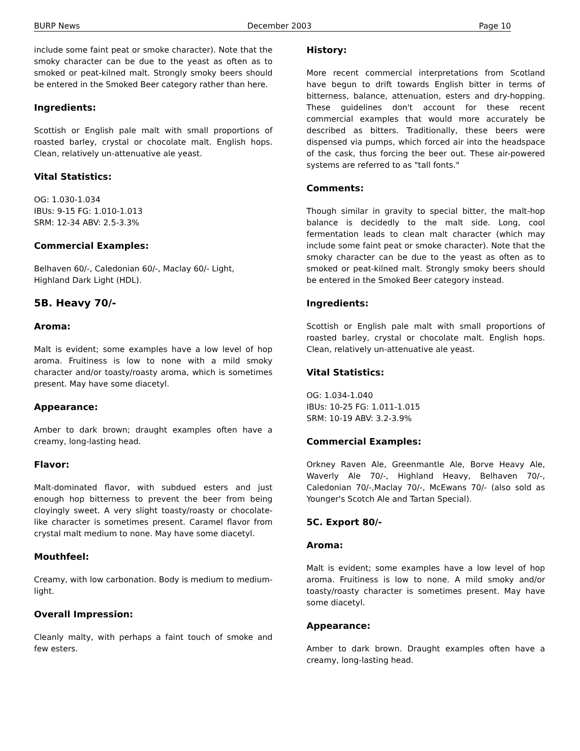BURP News December 2003 Page 10
include some faint peat or smoke character). Note that the smoky character can be due to the yeast as often as to smoked or peat-kilned malt. Strongly smoky beers should be entered in the Smoked Beer category rather than here.
Ingredients:
Scottish or English pale malt with small proportions of roasted barley, crystal or chocolate malt. English hops. Clean, relatively un-attenuative ale yeast.
Vital Statistics:
OG: 1.030-1.034
IBUs: 9-15 FG: 1.010-1.013
SRM: 12-34 ABV: 2.5-3.3%
Commercial Examples:
Belhaven 60/-, Caledonian 60/-, Maclay 60/- Light, Highland Dark Light (HDL).
5B. Heavy 70/-
Aroma:
Malt is evident; some examples have a low level of hop aroma. Fruitiness is low to none with a mild smoky character and/or toasty/roasty aroma, which is sometimes present. May have some diacetyl.
Appearance:
Amber to dark brown; draught examples often have a creamy, long-lasting head.
Flavor:
Malt-dominated flavor, with subdued esters and just enough hop bitterness to prevent the beer from being cloyingly sweet. A very slight toasty/roasty or chocolate-like character is sometimes present. Caramel flavor from crystal malt medium to none. May have some diacetyl.
Mouthfeel:
Creamy, with low carbonation. Body is medium to medium-light.
Overall Impression:
Cleanly malty, with perhaps a faint touch of smoke and few esters.
History:
More recent commercial interpretations from Scotland have begun to drift towards English bitter in terms of bitterness, balance, attenuation, esters and dry-hopping. These guidelines don't account for these recent commercial examples that would more accurately be described as bitters. Traditionally, these beers were dispensed via pumps, which forced air into the headspace of the cask, thus forcing the beer out. These air-powered systems are referred to as "tall fonts."
Comments:
Though similar in gravity to special bitter, the malt-hop balance is decidedly to the malt side. Long, cool fermentation leads to clean malt character (which may include some faint peat or smoke character). Note that the smoky character can be due to the yeast as often as to smoked or peat-kilned malt. Strongly smoky beers should be entered in the Smoked Beer category instead.
Ingredients:
Scottish or English pale malt with small proportions of roasted barley, crystal or chocolate malt. English hops. Clean, relatively un-attenuative ale yeast.
Vital Statistics:
OG: 1.034-1.040
IBUs: 10-25 FG: 1.011-1.015
SRM: 10-19 ABV: 3.2-3.9%
Commercial Examples:
Orkney Raven Ale, Greenmantle Ale, Borve Heavy Ale, Waverly Ale 70/-, Highland Heavy, Belhaven 70/-, Caledonian 70/-,Maclay 70/-, McEwans 70/- (also sold as Younger's Scotch Ale and Tartan Special).
5C. Export 80/-
Aroma:
Malt is evident; some examples have a low level of hop aroma. Fruitiness is low to none. A mild smoky and/or toasty/roasty character is sometimes present. May have some diacetyl.
Appearance:
Amber to dark brown. Draught examples often have a creamy, long-lasting head.